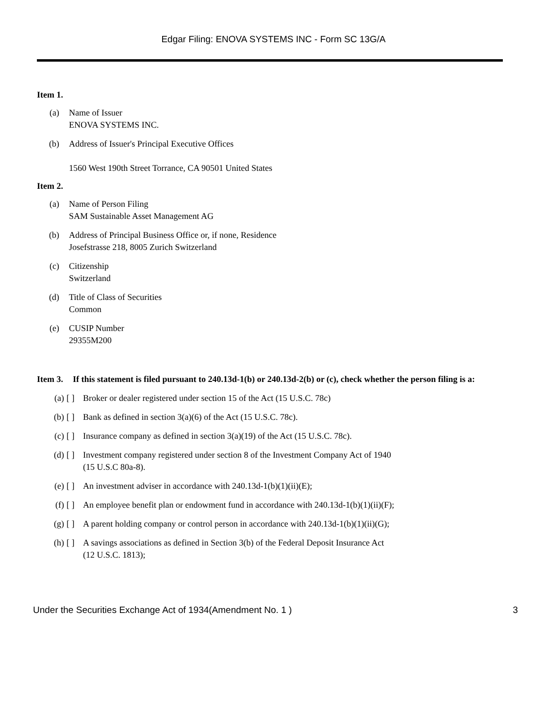Edgar Filing: ENOVA SYSTEMS INC - Form SC 13G/A
Item 1.
(a)
Name of Issuer
ENOVA SYSTEMS INC.
(b)
Address of Issuer's Principal Executive Offices
1560 West 190th Street Torrance, CA 90501 United States
Item 2.
(a)
Name of Person Filing
SAM Sustainable Asset Management AG
(b)
Address of Principal Business Office or, if none, Residence
Josefstrasse 218, 8005 Zurich Switzerland
(c)
Citizenship
Switzerland
(d)
Title of Class of Securities
Common
(e)
CUSIP Number
29355M200
Item 3.
If this statement is filed pursuant to 240.13d-1(b) or 240.13d-2(b) or (c), check whether the person filing is a:
(a) [ ] Broker or dealer registered under section 15 of the Act (15 U.S.C. 78c)
(b) [ ] Bank as defined in section 3(a)(6) of the Act (15 U.S.C. 78c).
(c) [ ] Insurance company as defined in section 3(a)(19) of the Act (15 U.S.C. 78c).
(d) [ ] Investment company registered under section 8 of the Investment Company Act of 1940
(15 U.S.C 80a-8).
(e) [ ] An investment adviser in accordance with 240.13d-1(b)(1)(ii)(E);
(f) [ ] An employee benefit plan or endowment fund in accordance with 240.13d-1(b)(1)(ii)(F);
(g) [ ] A parent holding company or control person in accordance with 240.13d-1(b)(1)(ii)(G);
(h) [ ] A savings associations as defined in Section 3(b) of the Federal Deposit Insurance Act
(12 U.S.C. 1813);
Under the Securities Exchange Act of 1934(Amendment No. 1 ) 3